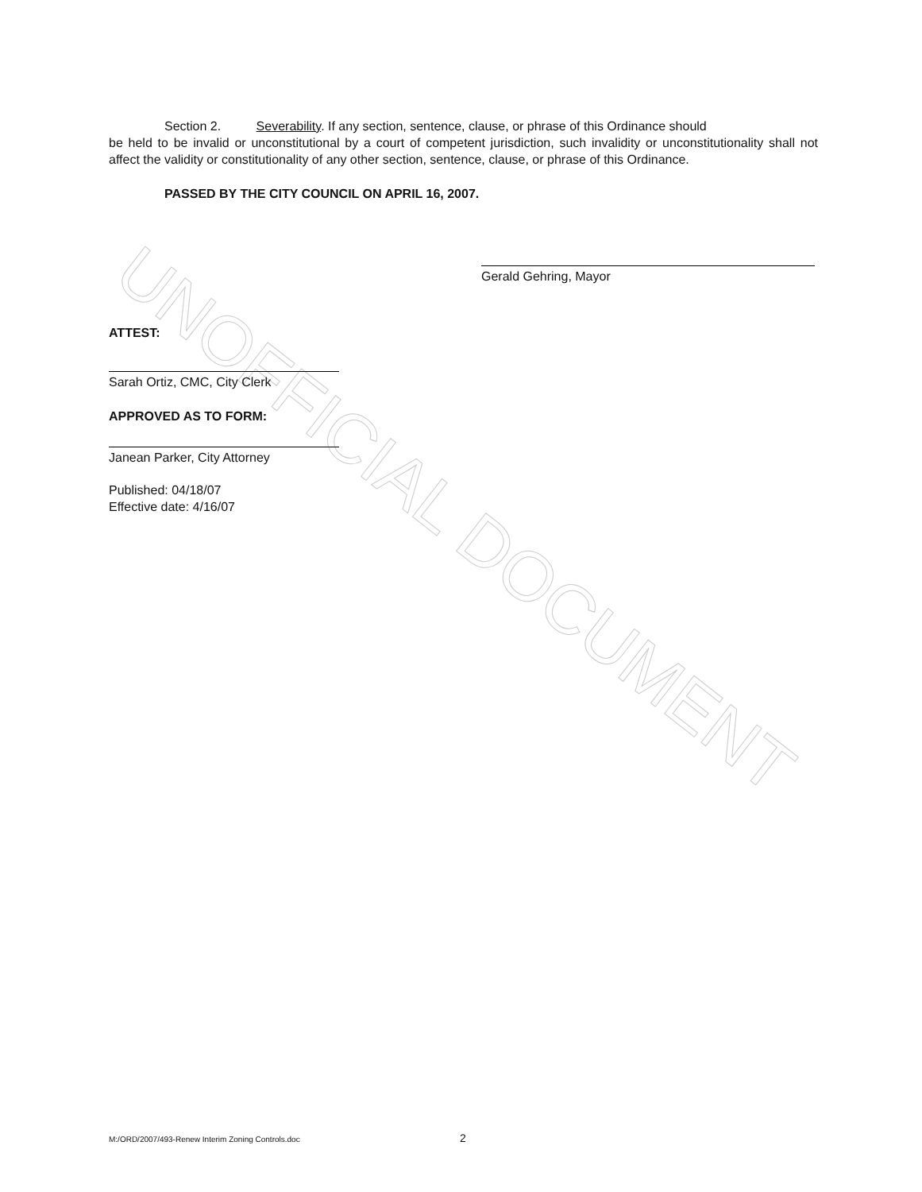UNOFFICIAL DOCUMENT
Section 2. Severability. If any section, sentence, clause, or phrase of this Ordinance should
be held to be invalid or unconstitutional by a court of competent jurisdiction, such invalidity or unconstitutionality shall not affect the validity or constitutionality of any other section, sentence, clause, or phrase of this Ordinance.
PASSED BY THE CITY COUNCIL ON APRIL 16, 2007.
Gerald Gehring, Mayor
ATTEST:
Sarah Ortiz, CMC, City Clerk
APPROVED AS TO FORM:
Janean Parker, City Attorney
Published: 04/18/07
Effective date: 4/16/07
M:/ORD/2007/493-Renew Interim Zoning Controls.doc 2